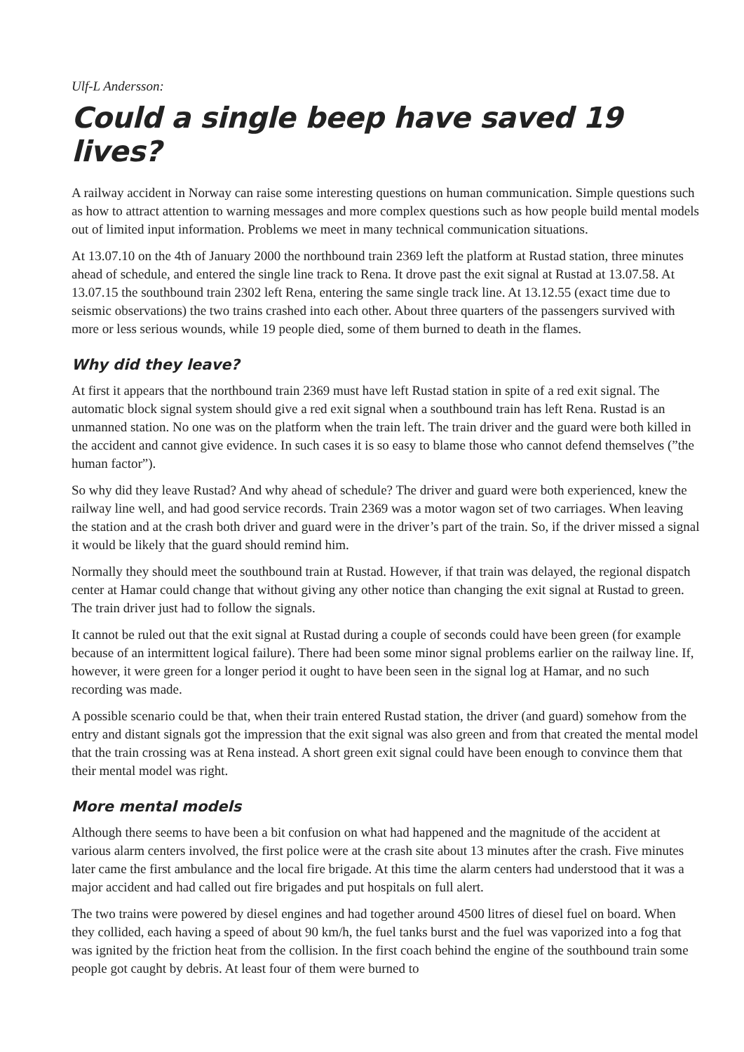Ulf-L Andersson:
Could a single beep have saved 19 lives?
A railway accident in Norway can raise some interesting questions on human communication. Simple questions such as how to attract attention to warning messages and more complex questions such as how people build mental models out of limited input information. Problems we meet in many technical communication situations.
At 13.07.10 on the 4th of January 2000 the northbound train 2369 left the platform at Rustad station, three minutes ahead of schedule, and entered the single line track to Rena. It drove past the exit signal at Rustad at 13.07.58. At 13.07.15 the southbound train 2302 left Rena, entering the same single track line. At 13.12.55 (exact time due to seismic observations) the two trains crashed into each other. About three quarters of the passengers survived with more or less serious wounds, while 19 people died, some of them burned to death in the flames.
Why did they leave?
At first it appears that the northbound train 2369 must have left Rustad station in spite of a red exit signal. The automatic block signal system should give a red exit signal when a southbound train has left Rena. Rustad is an unmanned station. No one was on the platform when the train left. The train driver and the guard were both killed in the accident and cannot give evidence. In such cases it is so easy to blame those who cannot defend themselves (”the human factor”).
So why did they leave Rustad? And why ahead of schedule? The driver and guard were both experienced, knew the railway line well, and had good service records. Train 2369 was a motor wagon set of two carriages. When leaving the station and at the crash both driver and guard were in the driver’s part of the train. So, if the driver missed a signal it would be likely that the guard should remind him.
Normally they should meet the southbound train at Rustad. However, if that train was delayed, the regional dispatch center at Hamar could change that without giving any other notice than changing the exit signal at Rustad to green. The train driver just had to follow the signals.
It cannot be ruled out that the exit signal at Rustad during a couple of seconds could have been green (for example because of an intermittent logical failure). There had been some minor signal problems earlier on the railway line. If, however, it were green for a longer period it ought to have been seen in the signal log at Hamar, and no such recording was made.
A possible scenario could be that, when their train entered Rustad station, the driver (and guard) somehow from the entry and distant signals got the impression that the exit signal was also green and from that created the mental model that the train crossing was at Rena instead. A short green exit signal could have been enough to convince them that their mental model was right.
More mental models
Although there seems to have been a bit confusion on what had happened and the magnitude of the accident at various alarm centers involved, the first police were at the crash site about 13 minutes after the crash. Five minutes later came the first ambulance and the local fire brigade. At this time the alarm centers had understood that it was a major accident and had called out fire brigades and put hospitals on full alert.
The two trains were powered by diesel engines and had together around 4500 litres of diesel fuel on board. When they collided, each having a speed of about 90 km/h, the fuel tanks burst and the fuel was vaporized into a fog that was ignited by the friction heat from the collision. In the first coach behind the engine of the southbound train some people got caught by debris. At least four of them were burned to